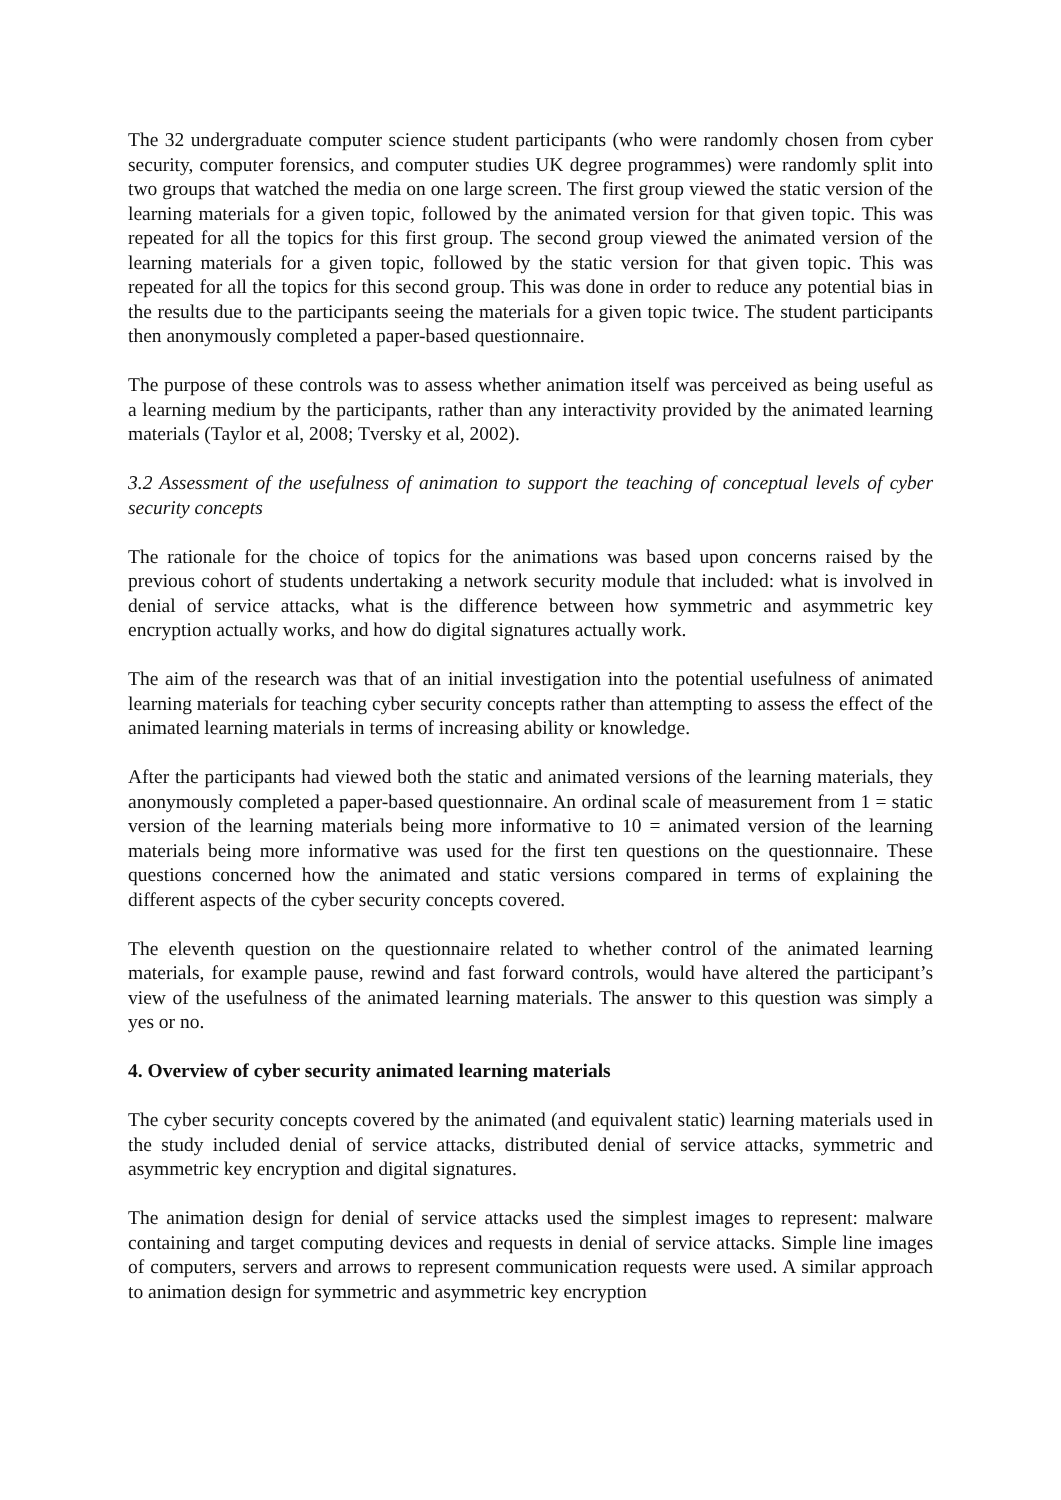The 32 undergraduate computer science student participants (who were randomly chosen from cyber security, computer forensics, and computer studies UK degree programmes) were randomly split into two groups that watched the media on one large screen. The first group viewed the static version of the learning materials for a given topic, followed by the animated version for that given topic. This was repeated for all the topics for this first group. The second group viewed the animated version of the learning materials for a given topic, followed by the static version for that given topic. This was repeated for all the topics for this second group. This was done in order to reduce any potential bias in the results due to the participants seeing the materials for a given topic twice. The student participants then anonymously completed a paper-based questionnaire.
The purpose of these controls was to assess whether animation itself was perceived as being useful as a learning medium by the participants, rather than any interactivity provided by the animated learning materials (Taylor et al, 2008; Tversky et al, 2002).
3.2 Assessment of the usefulness of animation to support the teaching of conceptual levels of cyber security concepts
The rationale for the choice of topics for the animations was based upon concerns raised by the previous cohort of students undertaking a network security module that included: what is involved in denial of service attacks, what is the difference between how symmetric and asymmetric key encryption actually works, and how do digital signatures actually work.
The aim of the research was that of an initial investigation into the potential usefulness of animated learning materials for teaching cyber security concepts rather than attempting to assess the effect of the animated learning materials in terms of increasing ability or knowledge.
After the participants had viewed both the static and animated versions of the learning materials, they anonymously completed a paper-based questionnaire. An ordinal scale of measurement from 1 = static version of the learning materials being more informative to 10 = animated version of the learning materials being more informative was used for the first ten questions on the questionnaire. These questions concerned how the animated and static versions compared in terms of explaining the different aspects of the cyber security concepts covered.
The eleventh question on the questionnaire related to whether control of the animated learning materials, for example pause, rewind and fast forward controls, would have altered the participant’s view of the usefulness of the animated learning materials. The answer to this question was simply a yes or no.
4. Overview of cyber security animated learning materials
The cyber security concepts covered by the animated (and equivalent static) learning materials used in the study included denial of service attacks, distributed denial of service attacks, symmetric and asymmetric key encryption and digital signatures.
The animation design for denial of service attacks used the simplest images to represent: malware containing and target computing devices and requests in denial of service attacks. Simple line images of computers, servers and arrows to represent communication requests were used. A similar approach to animation design for symmetric and asymmetric key encryption